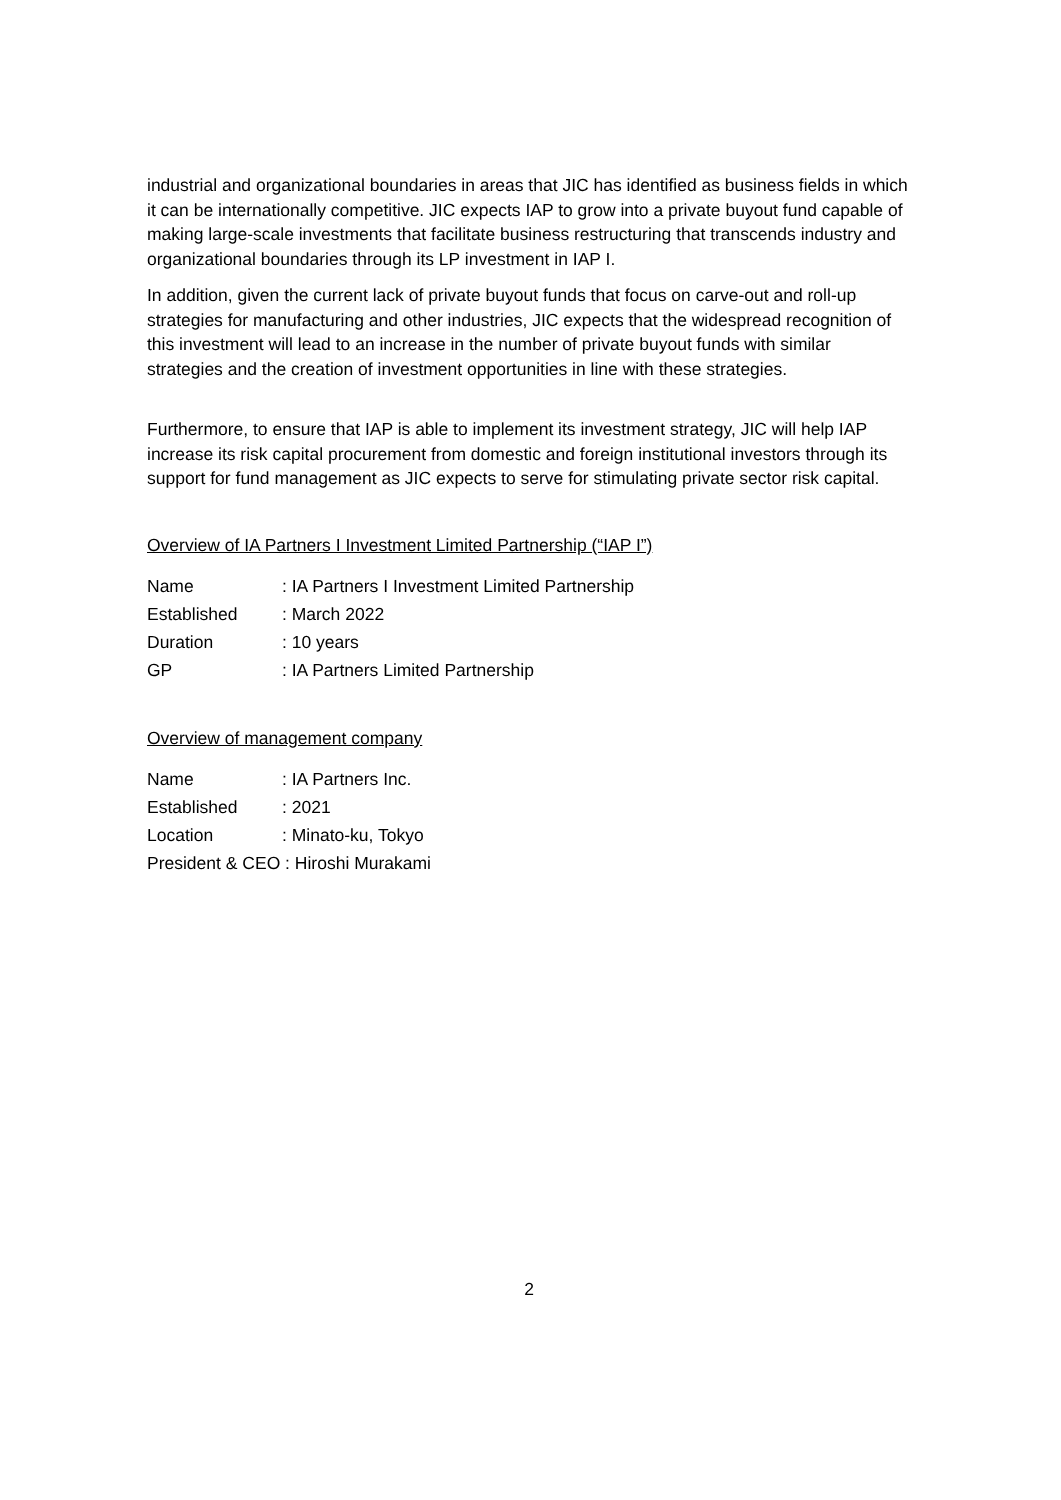industrial and organizational boundaries in areas that JIC has identified as business fields in which it can be internationally competitive. JIC expects IAP to grow into a private buyout fund capable of making large-scale investments that facilitate business restructuring that transcends industry and organizational boundaries through its LP investment in IAP I.
In addition, given the current lack of private buyout funds that focus on carve-out and roll-up strategies for manufacturing and other industries, JIC expects that the widespread recognition of this investment will lead to an increase in the number of private buyout funds with similar strategies and the creation of investment opportunities in line with these strategies.
Furthermore, to ensure that IAP is able to implement its investment strategy, JIC will help IAP increase its risk capital procurement from domestic and foreign institutional investors through its support for fund management as JIC expects to serve for stimulating private sector risk capital.
Overview of IA Partners I Investment Limited Partnership (“IAP I”)
| Name | : IA Partners I Investment Limited Partnership |
| Established | : March 2022 |
| Duration | : 10 years |
| GP | : IA Partners Limited Partnership |
Overview of management company
| Name | : IA Partners Inc. |
| Established | : 2021 |
| Location | : Minato-ku, Tokyo |
| President & CEO : Hiroshi Murakami | |
2